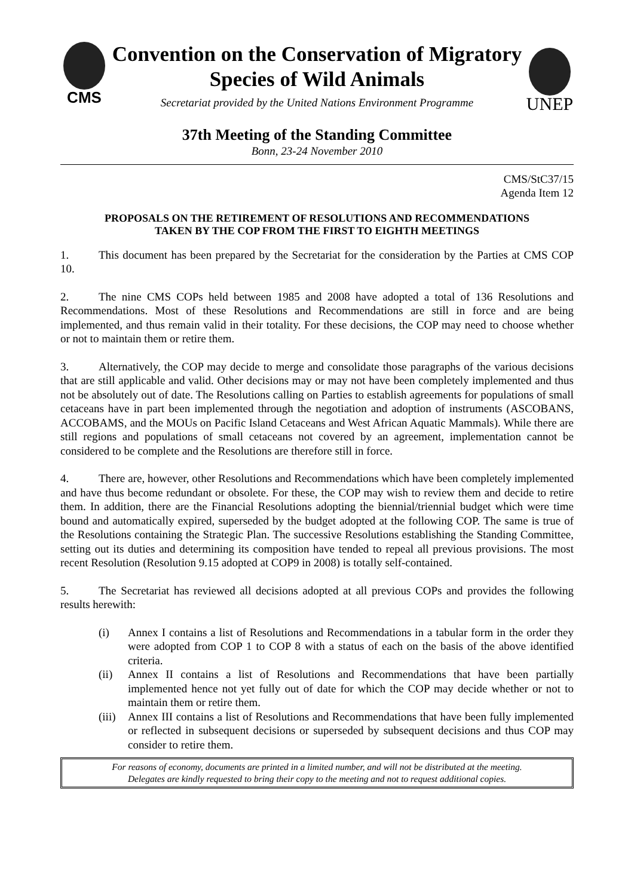CMS
Convention on the Conservation of Migratory Species of Wild Animals
Secretariat provided by the United Nations Environment Programme
UNEP
37th Meeting of the Standing Committee
Bonn, 23-24 November 2010
CMS/StC37/15
Agenda Item 12
PROPOSALS ON THE RETIREMENT OF RESOLUTIONS AND RECOMMENDATIONS
TAKEN BY THE COP FROM THE FIRST TO EIGHTH MEETINGS
1. This document has been prepared by the Secretariat for the consideration by the Parties at CMS COP 10.
2. The nine CMS COPs held between 1985 and 2008 have adopted a total of 136 Resolutions and Recommendations. Most of these Resolutions and Recommendations are still in force and are being implemented, and thus remain valid in their totality. For these decisions, the COP may need to choose whether or not to maintain them or retire them.
3. Alternatively, the COP may decide to merge and consolidate those paragraphs of the various decisions that are still applicable and valid. Other decisions may or may not have been completely implemented and thus not be absolutely out of date. The Resolutions calling on Parties to establish agreements for populations of small cetaceans have in part been implemented through the negotiation and adoption of instruments (ASCOBANS, ACCOBAMS, and the MOUs on Pacific Island Cetaceans and West African Aquatic Mammals). While there are still regions and populations of small cetaceans not covered by an agreement, implementation cannot be considered to be complete and the Resolutions are therefore still in force.
4. There are, however, other Resolutions and Recommendations which have been completely implemented and have thus become redundant or obsolete. For these, the COP may wish to review them and decide to retire them. In addition, there are the Financial Resolutions adopting the biennial/triennial budget which were time bound and automatically expired, superseded by the budget adopted at the following COP. The same is true of the Resolutions containing the Strategic Plan. The successive Resolutions establishing the Standing Committee, setting out its duties and determining its composition have tended to repeal all previous provisions. The most recent Resolution (Resolution 9.15 adopted at COP9 in 2008) is totally self-contained.
5. The Secretariat has reviewed all decisions adopted at all previous COPs and provides the following results herewith:
(i) Annex I contains a list of Resolutions and Recommendations in a tabular form in the order they were adopted from COP 1 to COP 8 with a status of each on the basis of the above identified criteria.
(ii) Annex II contains a list of Resolutions and Recommendations that have been partially implemented hence not yet fully out of date for which the COP may decide whether or not to maintain them or retire them.
(iii) Annex III contains a list of Resolutions and Recommendations that have been fully implemented or reflected in subsequent decisions or superseded by subsequent decisions and thus COP may consider to retire them.
For reasons of economy, documents are printed in a limited number, and will not be distributed at the meeting.
Delegates are kindly requested to bring their copy to the meeting and not to request additional copies.